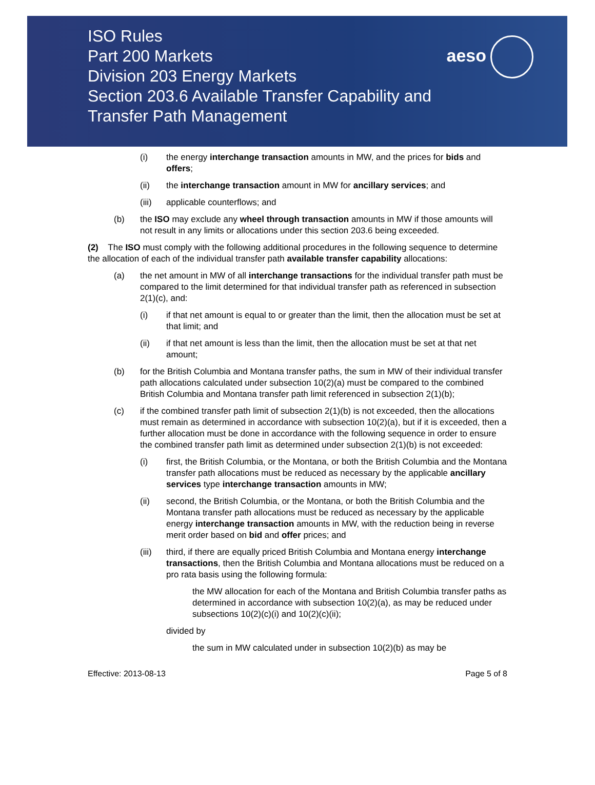ISO Rules
Part 200 Markets
Division 203 Energy Markets
Section 203.6 Available Transfer Capability and
Transfer Path Management
aeso
(i) the energy interchange transaction amounts in MW, and the prices for bids and offers;
(ii) the interchange transaction amount in MW for ancillary services; and
(iii) applicable counterflows; and
(b) the ISO may exclude any wheel through transaction amounts in MW if those amounts will not result in any limits or allocations under this section 203.6 being exceeded.
(2) The ISO must comply with the following additional procedures in the following sequence to determine the allocation of each of the individual transfer path available transfer capability allocations:
(a) the net amount in MW of all interchange transactions for the individual transfer path must be compared to the limit determined for that individual transfer path as referenced in subsection 2(1)(c), and:
(i) if that net amount is equal to or greater than the limit, then the allocation must be set at that limit; and
(ii) if that net amount is less than the limit, then the allocation must be set at that net amount;
(b) for the British Columbia and Montana transfer paths, the sum in MW of their individual transfer path allocations calculated under subsection 10(2)(a) must be compared to the combined British Columbia and Montana transfer path limit referenced in subsection 2(1)(b);
(c) if the combined transfer path limit of subsection 2(1)(b) is not exceeded, then the allocations must remain as determined in accordance with subsection 10(2)(a), but if it is exceeded, then a further allocation must be done in accordance with the following sequence in order to ensure the combined transfer path limit as determined under subsection 2(1)(b) is not exceeded:
(i) first, the British Columbia, or the Montana, or both the British Columbia and the Montana transfer path allocations must be reduced as necessary by the applicable ancillary services type interchange transaction amounts in MW;
(ii) second, the British Columbia, or the Montana, or both the British Columbia and the Montana transfer path allocations must be reduced as necessary by the applicable energy interchange transaction amounts in MW, with the reduction being in reverse merit order based on bid and offer prices; and
(iii) third, if there are equally priced British Columbia and Montana energy interchange transactions, then the British Columbia and Montana allocations must be reduced on a pro rata basis using the following formula:
the MW allocation for each of the Montana and British Columbia transfer paths as determined in accordance with subsection 10(2)(a), as may be reduced under subsections 10(2)(c)(i) and 10(2)(c)(ii);
divided by
the sum in MW calculated under in subsection 10(2)(b) as may be
Effective: 2013-08-13 Page 5 of 8